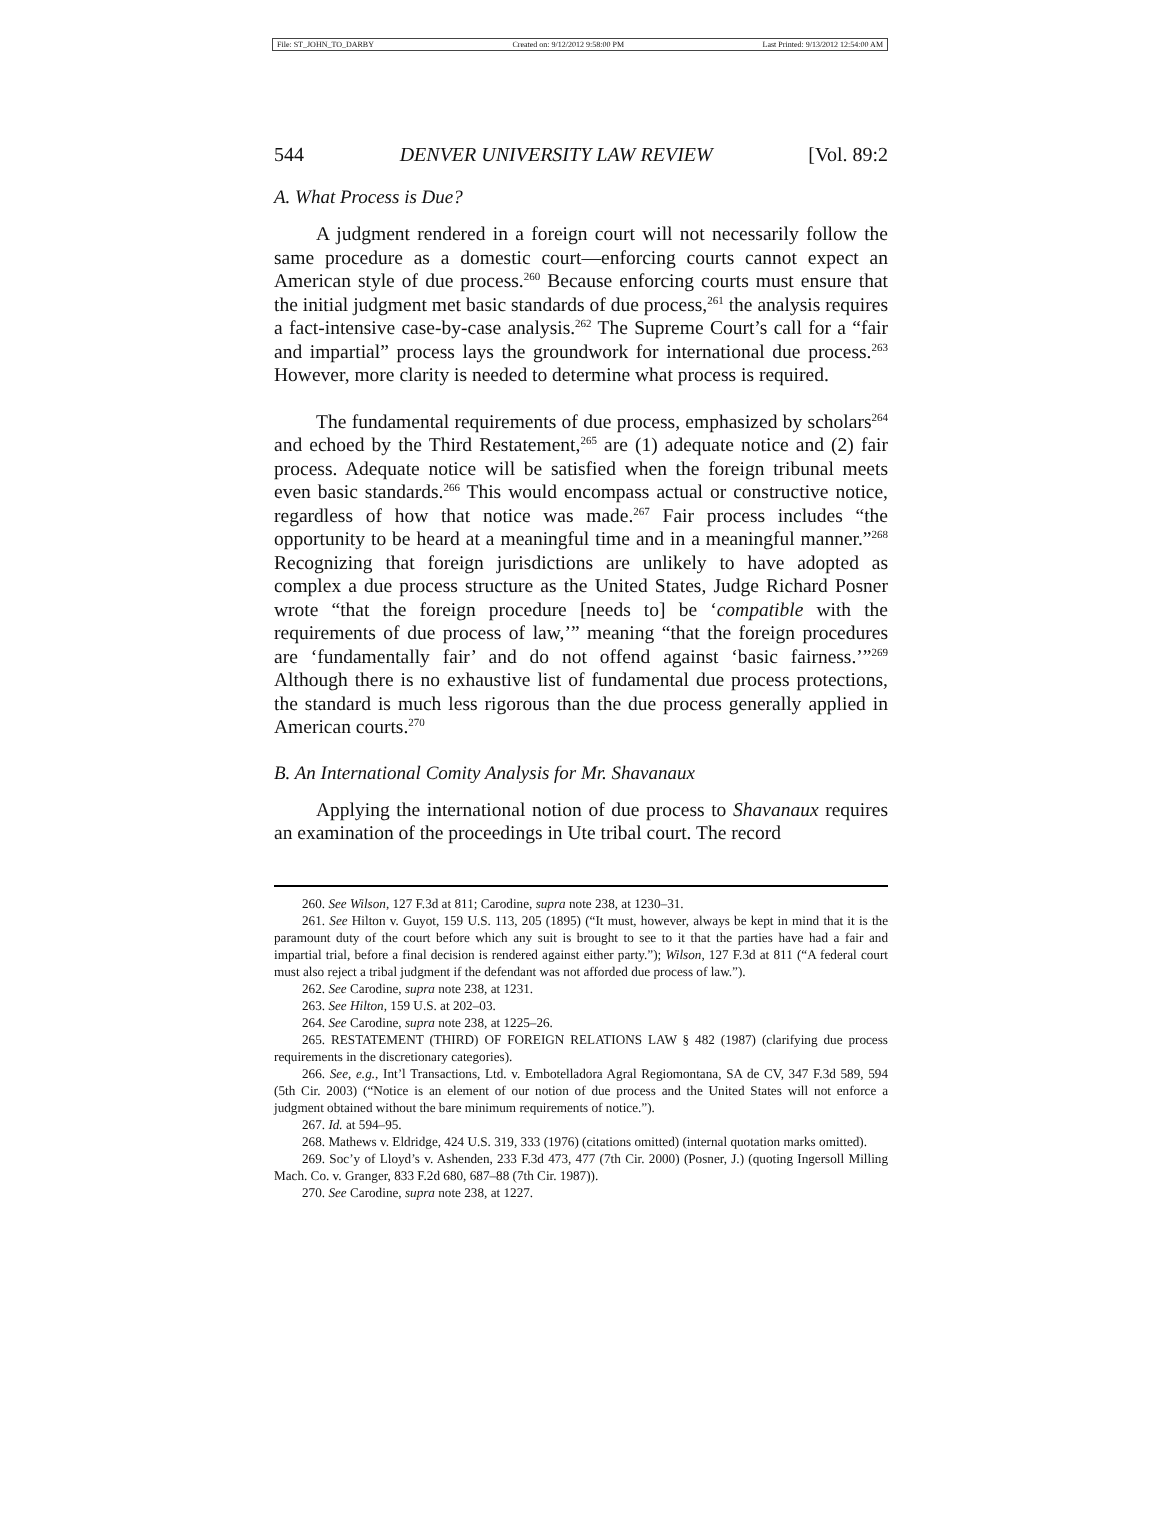File: ST_JOHN_TO_DARBY Created on: 9/12/2012 9:58:00 PM Last Printed: 9/13/2012 12:54:00 AM
544 DENVER UNIVERSITY LAW REVIEW [Vol. 89:2
A. What Process is Due?
A judgment rendered in a foreign court will not necessarily follow the same procedure as a domestic court—enforcing courts cannot expect an American style of due process.<sup>260</sup> Because enforcing courts must ensure that the initial judgment met basic standards of due process,<sup>261</sup> the analysis requires a fact-intensive case-by-case analysis.<sup>262</sup> The Supreme Court’s call for a “fair and impartial” process lays the groundwork for international due process.<sup>263</sup> However, more clarity is needed to determine what process is required.
The fundamental requirements of due process, emphasized by scholars<sup>264</sup> and echoed by the Third Restatement,<sup>265</sup> are (1) adequate notice and (2) fair process. Adequate notice will be satisfied when the foreign tribunal meets even basic standards.<sup>266</sup> This would encompass actual or constructive notice, regardless of how that notice was made.<sup>267</sup> Fair process includes “the opportunity to be heard at a meaningful time and in a meaningful manner.”<sup>268</sup> Recognizing that foreign jurisdictions are unlikely to have adopted as complex a due process structure as the United States, Judge Richard Posner wrote “that the foreign procedure [needs to] be ‘compatible with the requirements of due process of law,’” meaning “that the foreign procedures are ‘fundamentally fair’ and do not offend against ‘basic fairness.’”<sup>269</sup> Although there is no exhaustive list of fundamental due process protections, the standard is much less rigorous than the due process generally applied in American courts.<sup>270</sup>
B. An International Comity Analysis for Mr. Shavanaux
Applying the international notion of due process to Shavanaux requires an examination of the proceedings in Ute tribal court. The record
260. See Wilson, 127 F.3d at 811; Carodine, supra note 238, at 1230–31.
261. See Hilton v. Guyot, 159 U.S. 113, 205 (1895) (“It must, however, always be kept in mind that it is the paramount duty of the court before which any suit is brought to see to it that the parties have had a fair and impartial trial, before a final decision is rendered against either party.”); Wilson, 127 F.3d at 811 (“A federal court must also reject a tribal judgment if the defendant was not afforded due process of law.”).
262. See Carodine, supra note 238, at 1231.
263. See Hilton, 159 U.S. at 202–03.
264. See Carodine, supra note 238, at 1225–26.
265. RESTATEMENT (THIRD) OF FOREIGN RELATIONS LAW § 482 (1987) (clarifying due process requirements in the discretionary categories).
266. See, e.g., Int’l Transactions, Ltd. v. Embotelladora Agral Regiomontana, SA de CV, 347 F.3d 589, 594 (5th Cir. 2003) (“Notice is an element of our notion of due process and the United States will not enforce a judgment obtained without the bare minimum requirements of notice.”).
267. Id. at 594–95.
268. Mathews v. Eldridge, 424 U.S. 319, 333 (1976) (citations omitted) (internal quotation marks omitted).
269. Soc’y of Lloyd’s v. Ashenden, 233 F.3d 473, 477 (7th Cir. 2000) (Posner, J.) (quoting Ingersoll Milling Mach. Co. v. Granger, 833 F.2d 680, 687–88 (7th Cir. 1987)).
270. See Carodine, supra note 238, at 1227.